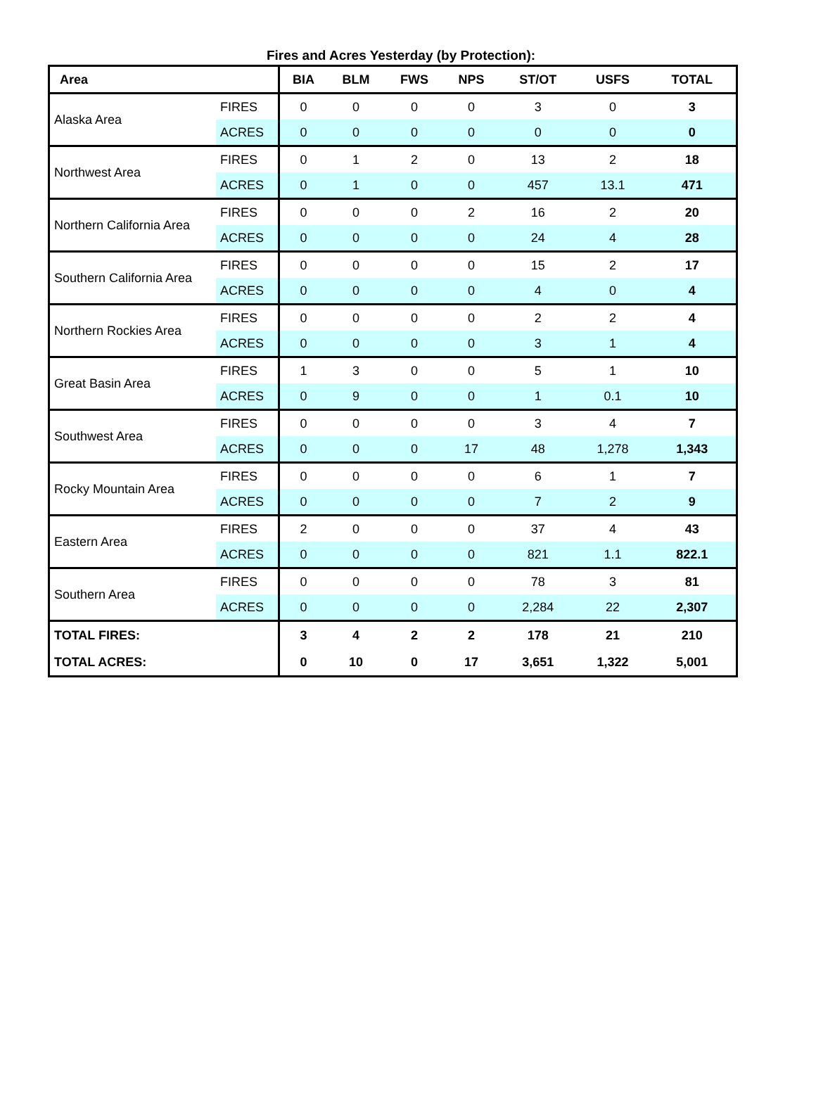Fires and Acres Yesterday (by Protection):
| Area | | BIA | BLM | FWS | NPS | ST/OT | USFS | TOTAL |
| --- | --- | --- | --- | --- | --- | --- | --- | --- |
| Alaska Area | FIRES | 0 | 0 | 0 | 0 | 3 | 0 | 3 |
| | ACRES | 0 | 0 | 0 | 0 | 0 | 0 | 0 |
| Northwest Area | FIRES | 0 | 1 | 2 | 0 | 13 | 2 | 18 |
| | ACRES | 0 | 1 | 0 | 0 | 457 | 13.1 | 471 |
| Northern California Area | FIRES | 0 | 0 | 0 | 2 | 16 | 2 | 20 |
| | ACRES | 0 | 0 | 0 | 0 | 24 | 4 | 28 |
| Southern California Area | FIRES | 0 | 0 | 0 | 0 | 15 | 2 | 17 |
| | ACRES | 0 | 0 | 0 | 0 | 4 | 0 | 4 |
| Northern Rockies Area | FIRES | 0 | 0 | 0 | 0 | 2 | 2 | 4 |
| | ACRES | 0 | 0 | 0 | 0 | 3 | 1 | 4 |
| Great Basin Area | FIRES | 1 | 3 | 0 | 0 | 5 | 1 | 10 |
| | ACRES | 0 | 9 | 0 | 0 | 1 | 0.1 | 10 |
| Southwest Area | FIRES | 0 | 0 | 0 | 0 | 3 | 4 | 7 |
| | ACRES | 0 | 0 | 0 | 17 | 48 | 1,278 | 1,343 |
| Rocky Mountain Area | FIRES | 0 | 0 | 0 | 0 | 6 | 1 | 7 |
| | ACRES | 0 | 0 | 0 | 0 | 7 | 2 | 9 |
| Eastern Area | FIRES | 2 | 0 | 0 | 0 | 37 | 4 | 43 |
| | ACRES | 0 | 0 | 0 | 0 | 821 | 1.1 | 822.1 |
| Southern Area | FIRES | 0 | 0 | 0 | 0 | 78 | 3 | 81 |
| | ACRES | 0 | 0 | 0 | 0 | 2,284 | 22 | 2,307 |
| TOTAL FIRES: | | 3 | 4 | 2 | 2 | 178 | 21 | 210 |
| TOTAL ACRES: | | 0 | 10 | 0 | 17 | 3,651 | 1,322 | 5,001 |